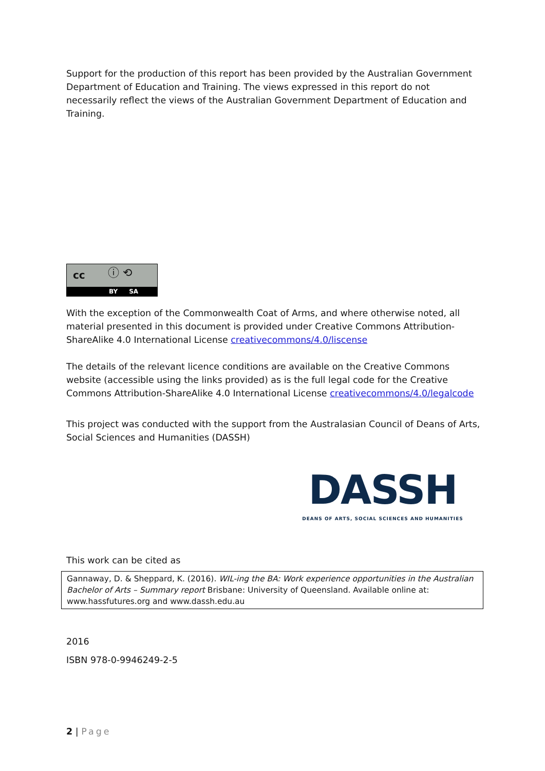Support for the production of this report has been provided by the Australian Government Department of Education and Training. The views expressed in this report do not necessarily reflect the views of the Australian Government Department of Education and Training.
cc ⓘ ⟲
BY SA
With the exception of the Commonwealth Coat of Arms, and where otherwise noted, all material presented in this document is provided under Creative Commons Attribution-ShareAlike 4.0 International License creativecommons/4.0/liscense
The details of the relevant licence conditions are available on the Creative Commons website (accessible using the links provided) as is the full legal code for the Creative Commons Attribution-ShareAlike 4.0 International License creativecommons/4.0/legalcode
This project was conducted with the support from the Australasian Council of Deans of Arts, Social Sciences and Humanities (DASSH)
DASSH
DEANS OF ARTS, SOCIAL SCIENCES AND HUMANITIES
This work can be cited as
Gannaway, D. & Sheppard, K. (2016). WIL-ing the BA: Work experience opportunities in the Australian Bachelor of Arts – Summary report Brisbane: University of Queensland. Available online at: www.hassfutures.org and www.dassh.edu.au
2016
ISBN 978-0-9946249-2-5
2 | Page